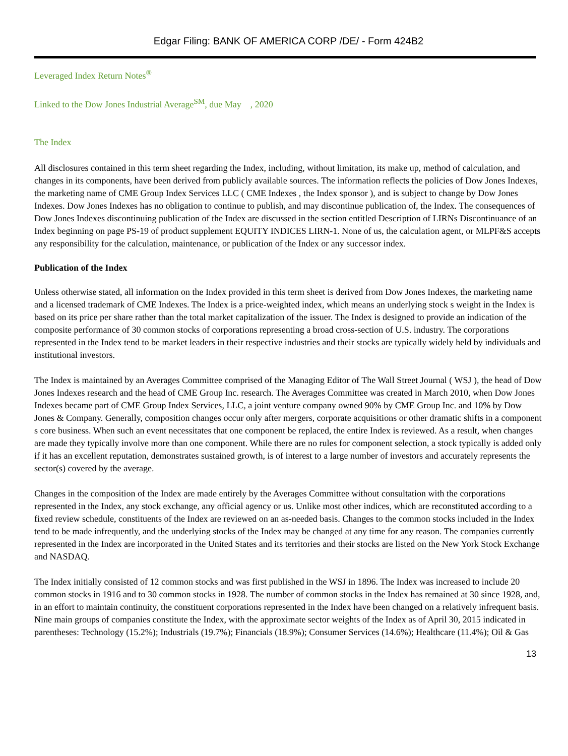Edgar Filing: BANK OF AMERICA CORP /DE/ - Form 424B2
Leveraged Index Return Notes<sup>®</sup>
Linked to the Dow Jones Industrial Average<sup>SM</sup>, due May , 2020
The Index
All disclosures contained in this term sheet regarding the Index, including, without limitation, its make up, method of calculation, and changes in its components, have been derived from publicly available sources. The information reflects the policies of Dow Jones Indexes, the marketing name of CME Group Index Services LLC ( CME Indexes , the Index sponsor ), and is subject to change by Dow Jones Indexes. Dow Jones Indexes has no obligation to continue to publish, and may discontinue publication of, the Index. The consequences of Dow Jones Indexes discontinuing publication of the Index are discussed in the section entitled Description of LIRNs Discontinuance of an Index beginning on page PS-19 of product supplement EQUITY INDICES LIRN-1. None of us, the calculation agent, or MLPF&S accepts any responsibility for the calculation, maintenance, or publication of the Index or any successor index.
Publication of the Index
Unless otherwise stated, all information on the Index provided in this term sheet is derived from Dow Jones Indexes, the marketing name and a licensed trademark of CME Indexes. The Index is a price-weighted index, which means an underlying stock s weight in the Index is based on its price per share rather than the total market capitalization of the issuer. The Index is designed to provide an indication of the composite performance of 30 common stocks of corporations representing a broad cross-section of U.S. industry. The corporations represented in the Index tend to be market leaders in their respective industries and their stocks are typically widely held by individuals and institutional investors.
The Index is maintained by an Averages Committee comprised of the Managing Editor of The Wall Street Journal ( WSJ ), the head of Dow Jones Indexes research and the head of CME Group Inc. research. The Averages Committee was created in March 2010, when Dow Jones Indexes became part of CME Group Index Services, LLC, a joint venture company owned 90% by CME Group Inc. and 10% by Dow Jones & Company. Generally, composition changes occur only after mergers, corporate acquisitions or other dramatic shifts in a component s core business. When such an event necessitates that one component be replaced, the entire Index is reviewed. As a result, when changes are made they typically involve more than one component. While there are no rules for component selection, a stock typically is added only if it has an excellent reputation, demonstrates sustained growth, is of interest to a large number of investors and accurately represents the sector(s) covered by the average.
Changes in the composition of the Index are made entirely by the Averages Committee without consultation with the corporations represented in the Index, any stock exchange, any official agency or us. Unlike most other indices, which are reconstituted according to a fixed review schedule, constituents of the Index are reviewed on an as-needed basis. Changes to the common stocks included in the Index tend to be made infrequently, and the underlying stocks of the Index may be changed at any time for any reason. The companies currently represented in the Index are incorporated in the United States and its territories and their stocks are listed on the New York Stock Exchange and NASDAQ.
The Index initially consisted of 12 common stocks and was first published in the WSJ in 1896. The Index was increased to include 20 common stocks in 1916 and to 30 common stocks in 1928. The number of common stocks in the Index has remained at 30 since 1928, and, in an effort to maintain continuity, the constituent corporations represented in the Index have been changed on a relatively infrequent basis. Nine main groups of companies constitute the Index, with the approximate sector weights of the Index as of April 30, 2015 indicated in parentheses: Technology (15.2%); Industrials (19.7%); Financials (18.9%); Consumer Services (14.6%); Healthcare (11.4%); Oil & Gas
13